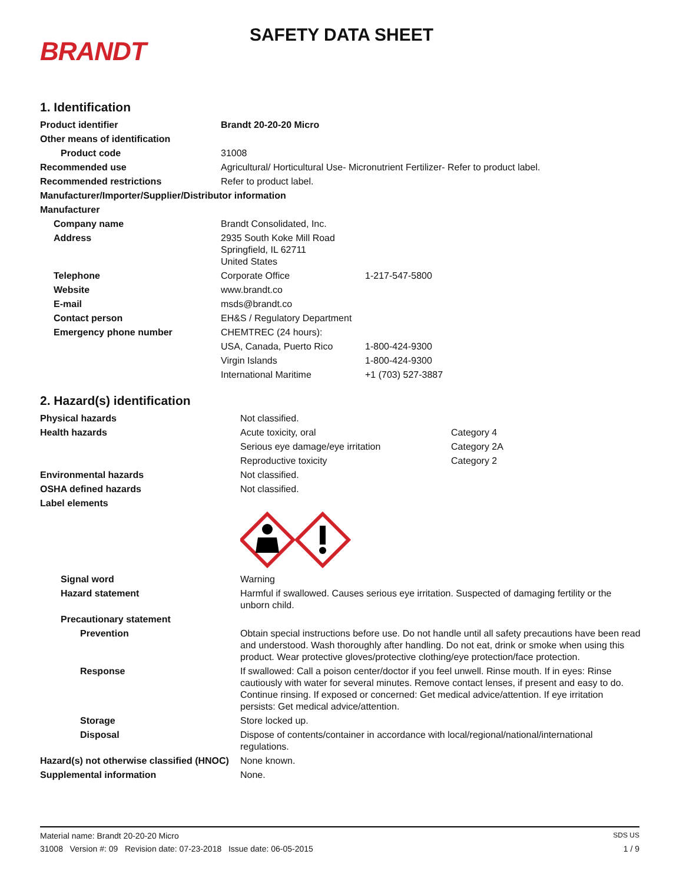BRANDT
SAFETY DATA SHEET
1. Identification
| Product identifier | Brandt 20-20-20 Micro | |
| Other means of identification | | |
| Product code | 31008 | |
| Recommended use | Agricultural/ Horticultural Use- Micronutrient Fertilizer- Refer to product label. | |
| Recommended restrictions | Refer to product label. | |
| Manufacturer/Importer/Supplier/Distributor information | | |
| Manufacturer | | |
| Company name | Brandt Consolidated, Inc. | |
| Address | 2935 South Koke Mill Road Springfield, IL 62711 United States | |
| Telephone | Corporate Office | 1-217-547-5800 |
| Website | www.brandt.co | |
| E-mail | msds@brandt.co | |
| Contact person | EH&S / Regulatory Department | |
| Emergency phone number | CHEMTREC (24 hours): | |
| | USA, Canada, Puerto Rico | 1-800-424-9300 |
| | Virgin Islands | 1-800-424-9300 |
| | International Maritime | +1 (703) 527-3887 |
2. Hazard(s) identification
| Physical hazards | Not classified. | |
| Health hazards | Acute toxicity, oral | Category 4 |
| | Serious eye damage/eye irritation | Category 2A |
| | Reproductive toxicity | Category 2 |
| Environmental hazards | Not classified. | |
| OSHA defined hazards | Not classified. | |
| Label elements | | |
| Signal word | Warning | |
| Hazard statement | Harmful if swallowed. Causes serious eye irritation. Suspected of damaging fertility or the unborn child. | |
| Precautionary statement | | |
| Prevention | Obtain special instructions before use. Do not handle until all safety precautions have been read and understood. Wash thoroughly after handling. Do not eat, drink or smoke when using this product. Wear protective gloves/protective clothing/eye protection/face protection. | |
| Response | If swallowed: Call a poison center/doctor if you feel unwell. Rinse mouth. If in eyes: Rinse cautiously with water for several minutes. Remove contact lenses, if present and easy to do. Continue rinsing. If exposed or concerned: Get medical advice/attention. If eye irritation persists: Get medical advice/attention. | |
| Storage | Store locked up. | |
| Disposal | Dispose of contents/container in accordance with local/regional/national/international regulations. | |
| Hazard(s) not otherwise classified (HNOC) | None known. | |
| Supplemental information | None. | |
Material name: Brandt 20-20-20 Micro SDS US
31008 Version #: 09 Revision date: 07-23-2018 Issue date: 06-05-2015 1 / 9